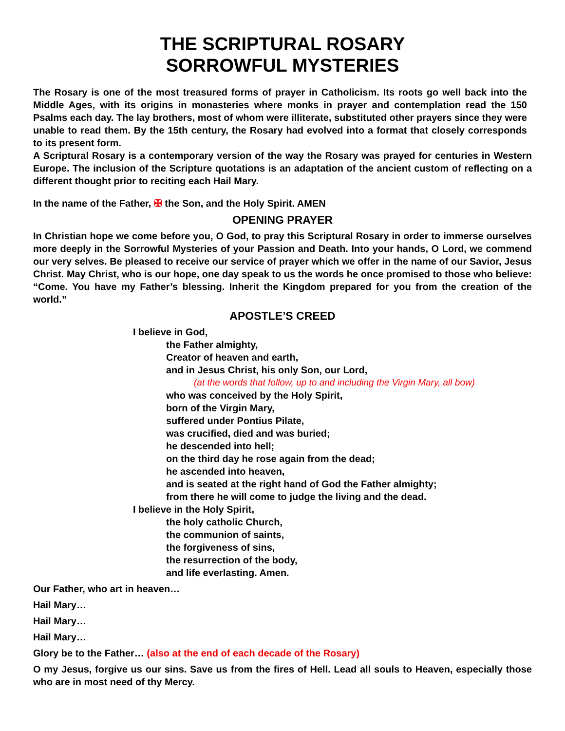THE SCRIPTURAL ROSARY
SORROWFUL MYSTERIES
The Rosary is one of the most treasured forms of prayer in Catholicism. Its roots go well back into the Middle Ages, with its origins in monasteries where monks in prayer and contemplation read the 150 Psalms each day. The lay brothers, most of whom were illiterate, substituted other prayers since they were unable to read them. By the 15th century, the Rosary had evolved into a format that closely corresponds to its present form.
A Scriptural Rosary is a contemporary version of the way the Rosary was prayed for centuries in Western Europe. The inclusion of the Scripture quotations is an adaptation of the ancient custom of reflecting on a different thought prior to reciting each Hail Mary.
In the name of the Father, ✠ the Son, and the Holy Spirit. AMEN
OPENING PRAYER
In Christian hope we come before you, O God, to pray this Scriptural Rosary in order to immerse ourselves more deeply in the Sorrowful Mysteries of your Passion and Death. Into your hands, O Lord, we commend our very selves. Be pleased to receive our service of prayer which we offer in the name of our Savior, Jesus Christ. May Christ, who is our hope, one day speak to us the words he once promised to those who believe: “Come. You have my Father’s blessing. Inherit the Kingdom prepared for you from the creation of the world.”
APOSTLE’S CREED
I believe in God,
the Father almighty,
Creator of heaven and earth,
and in Jesus Christ, his only Son, our Lord,
(at the words that follow, up to and including the Virgin Mary, all bow)
who was conceived by the Holy Spirit,
born of the Virgin Mary,
suffered under Pontius Pilate,
was crucified, died and was buried;
he descended into hell;
on the third day he rose again from the dead;
he ascended into heaven,
and is seated at the right hand of God the Father almighty;
from there he will come to judge the living and the dead.
I believe in the Holy Spirit,
the holy catholic Church,
the communion of saints,
the forgiveness of sins,
the resurrection of the body,
and life everlasting. Amen.
Our Father, who art in heaven…
Hail Mary…
Hail Mary…
Hail Mary…
Glory be to the Father… (also at the end of each decade of the Rosary)
O my Jesus, forgive us our sins. Save us from the fires of Hell. Lead all souls to Heaven, especially those who are in most need of thy Mercy.